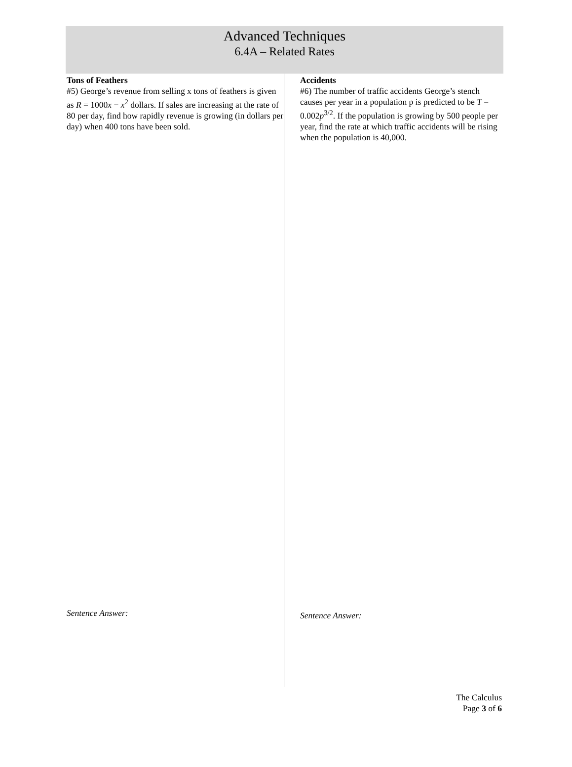Advanced Techniques
6.4A – Related Rates
Tons of Feathers
#5) George’s revenue from selling x tons of feathers is given as R = 1000x − x<sup>2</sup> dollars. If sales are increasing at the rate of 80 per day, find how rapidly revenue is growing (in dollars per day) when 400 tons have been sold.
Sentence Answer:
Accidents
#6) The number of traffic accidents George’s stench causes per year in a population p is predicted to be T = 0.002p<sup>3/2</sup>. If the population is growing by 500 people per year, find the rate at which traffic accidents will be rising when the population is 40,000.
Sentence Answer:
The Calculus
Page 3 of 6